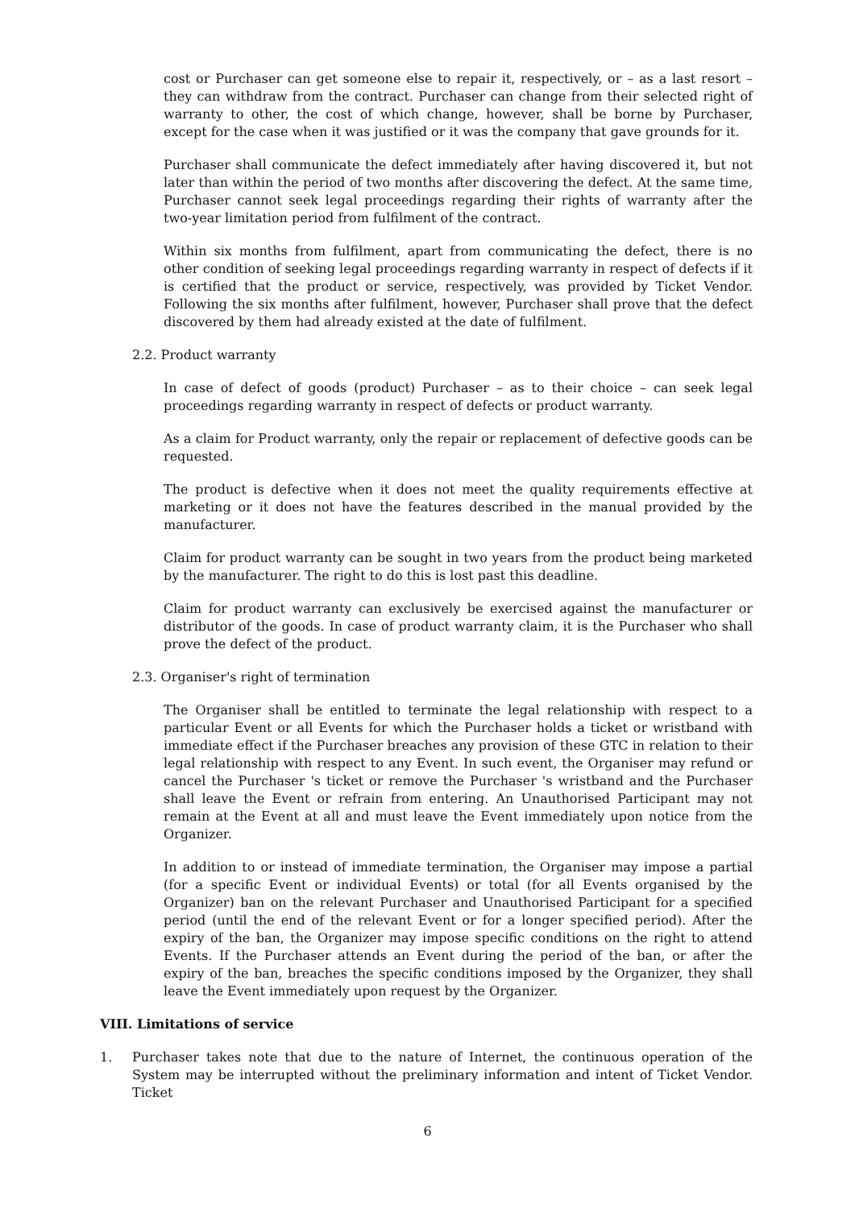cost or Purchaser can get someone else to repair it, respectively, or – as a last resort – they can withdraw from the contract. Purchaser can change from their selected right of warranty to other, the cost of which change, however, shall be borne by Purchaser, except for the case when it was justified or it was the company that gave grounds for it.
Purchaser shall communicate the defect immediately after having discovered it, but not later than within the period of two months after discovering the defect. At the same time, Purchaser cannot seek legal proceedings regarding their rights of warranty after the two-year limitation period from fulfilment of the contract.
Within six months from fulfilment, apart from communicating the defect, there is no other condition of seeking legal proceedings regarding warranty in respect of defects if it is certified that the product or service, respectively, was provided by Ticket Vendor. Following the six months after fulfilment, however, Purchaser shall prove that the defect discovered by them had already existed at the date of fulfilment.
2.2. Product warranty
In case of defect of goods (product) Purchaser – as to their choice – can seek legal proceedings regarding warranty in respect of defects or product warranty.
As a claim for Product warranty, only the repair or replacement of defective goods can be requested.
The product is defective when it does not meet the quality requirements effective at marketing or it does not have the features described in the manual provided by the manufacturer.
Claim for product warranty can be sought in two years from the product being marketed by the manufacturer. The right to do this is lost past this deadline.
Claim for product warranty can exclusively be exercised against the manufacturer or distributor of the goods. In case of product warranty claim, it is the Purchaser who shall prove the defect of the product.
2.3. Organiser's right of termination
The Organiser shall be entitled to terminate the legal relationship with respect to a particular Event or all Events for which the Purchaser holds a ticket or wristband with immediate effect if the Purchaser breaches any provision of these GTC in relation to their legal relationship with respect to any Event. In such event, the Organiser may refund or cancel the Purchaser 's ticket or remove the Purchaser 's wristband and the Purchaser shall leave the Event or refrain from entering. An Unauthorised Participant may not remain at the Event at all and must leave the Event immediately upon notice from the Organizer.
In addition to or instead of immediate termination, the Organiser may impose a partial (for a specific Event or individual Events) or total (for all Events organised by the Organizer) ban on the relevant Purchaser and Unauthorised Participant for a specified period (until the end of the relevant Event or for a longer specified period). After the expiry of the ban, the Organizer may impose specific conditions on the right to attend Events. If the Purchaser attends an Event during the period of the ban, or after the expiry of the ban, breaches the specific conditions imposed by the Organizer, they shall leave the Event immediately upon request by the Organizer.
VIII. Limitations of service
1. Purchaser takes note that due to the nature of Internet, the continuous operation of the System may be interrupted without the preliminary information and intent of Ticket Vendor. Ticket
6